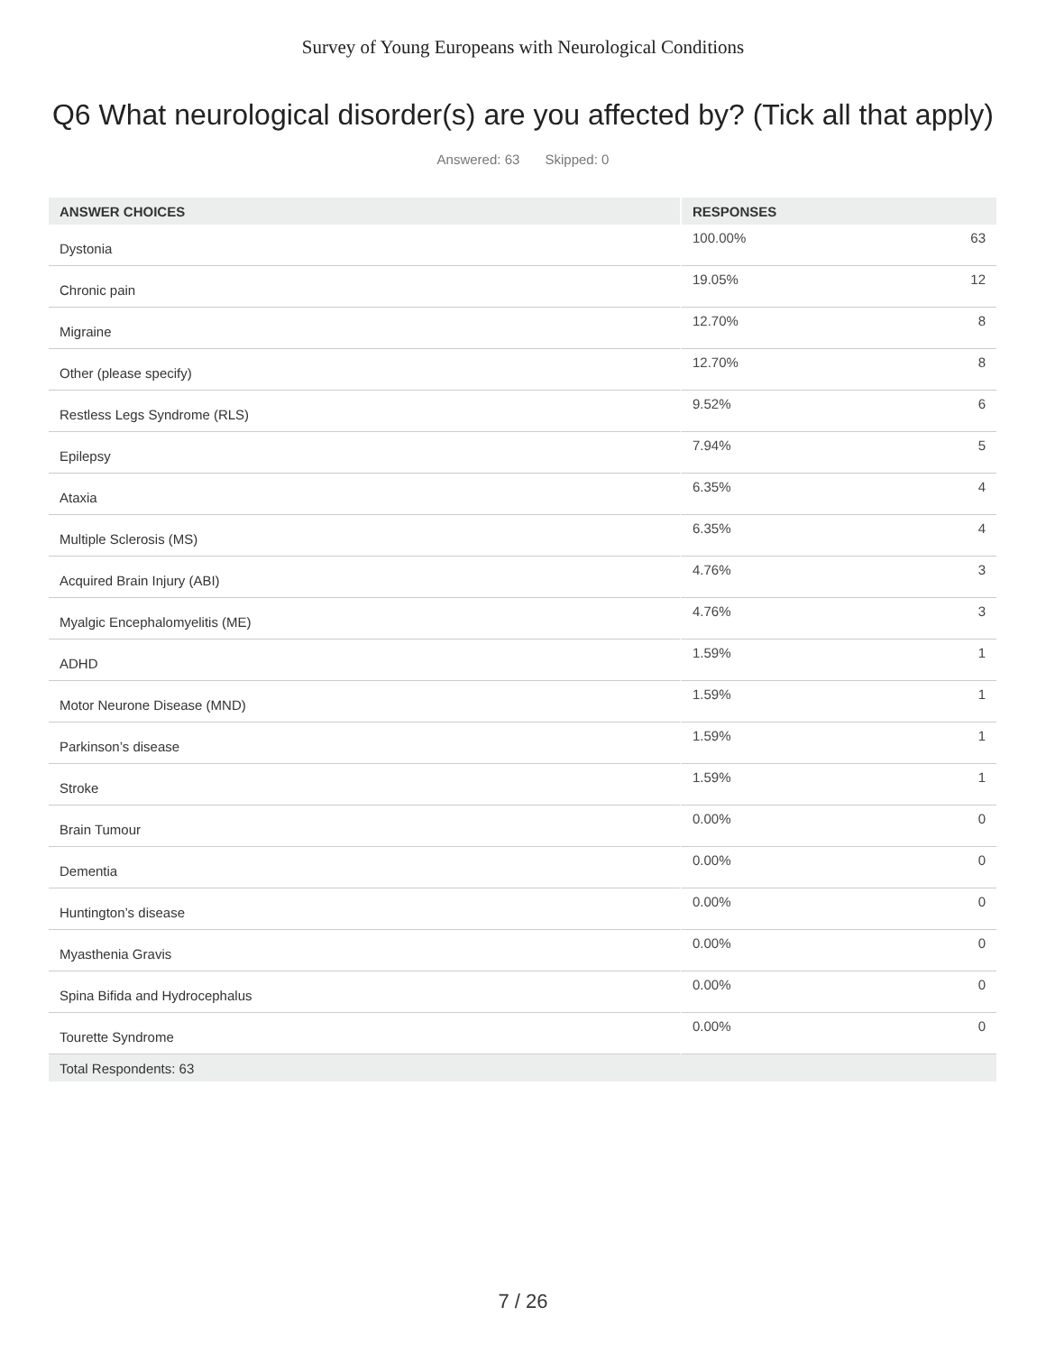Survey of Young Europeans with Neurological Conditions
Q6 What neurological disorder(s) are you affected by? (Tick all that apply)
Answered: 63 Skipped: 0
| ANSWER CHOICES | RESPONSES | |
| --- | --- | --- |
| Dystonia | 100.00% | 63 |
| Chronic pain | 19.05% | 12 |
| Migraine | 12.70% | 8 |
| Other (please specify) | 12.70% | 8 |
| Restless Legs Syndrome (RLS) | 9.52% | 6 |
| Epilepsy | 7.94% | 5 |
| Ataxia | 6.35% | 4 |
| Multiple Sclerosis (MS) | 6.35% | 4 |
| Acquired Brain Injury (ABI) | 4.76% | 3 |
| Myalgic Encephalomyelitis (ME) | 4.76% | 3 |
| ADHD | 1.59% | 1 |
| Motor Neurone Disease (MND) | 1.59% | 1 |
| Parkinson’s disease | 1.59% | 1 |
| Stroke | 1.59% | 1 |
| Brain Tumour | 0.00% | 0 |
| Dementia | 0.00% | 0 |
| Huntington’s disease | 0.00% | 0 |
| Myasthenia Gravis | 0.00% | 0 |
| Spina Bifida and Hydrocephalus | 0.00% | 0 |
| Tourette Syndrome | 0.00% | 0 |
| Total Respondents: 63 | | |
7 / 26